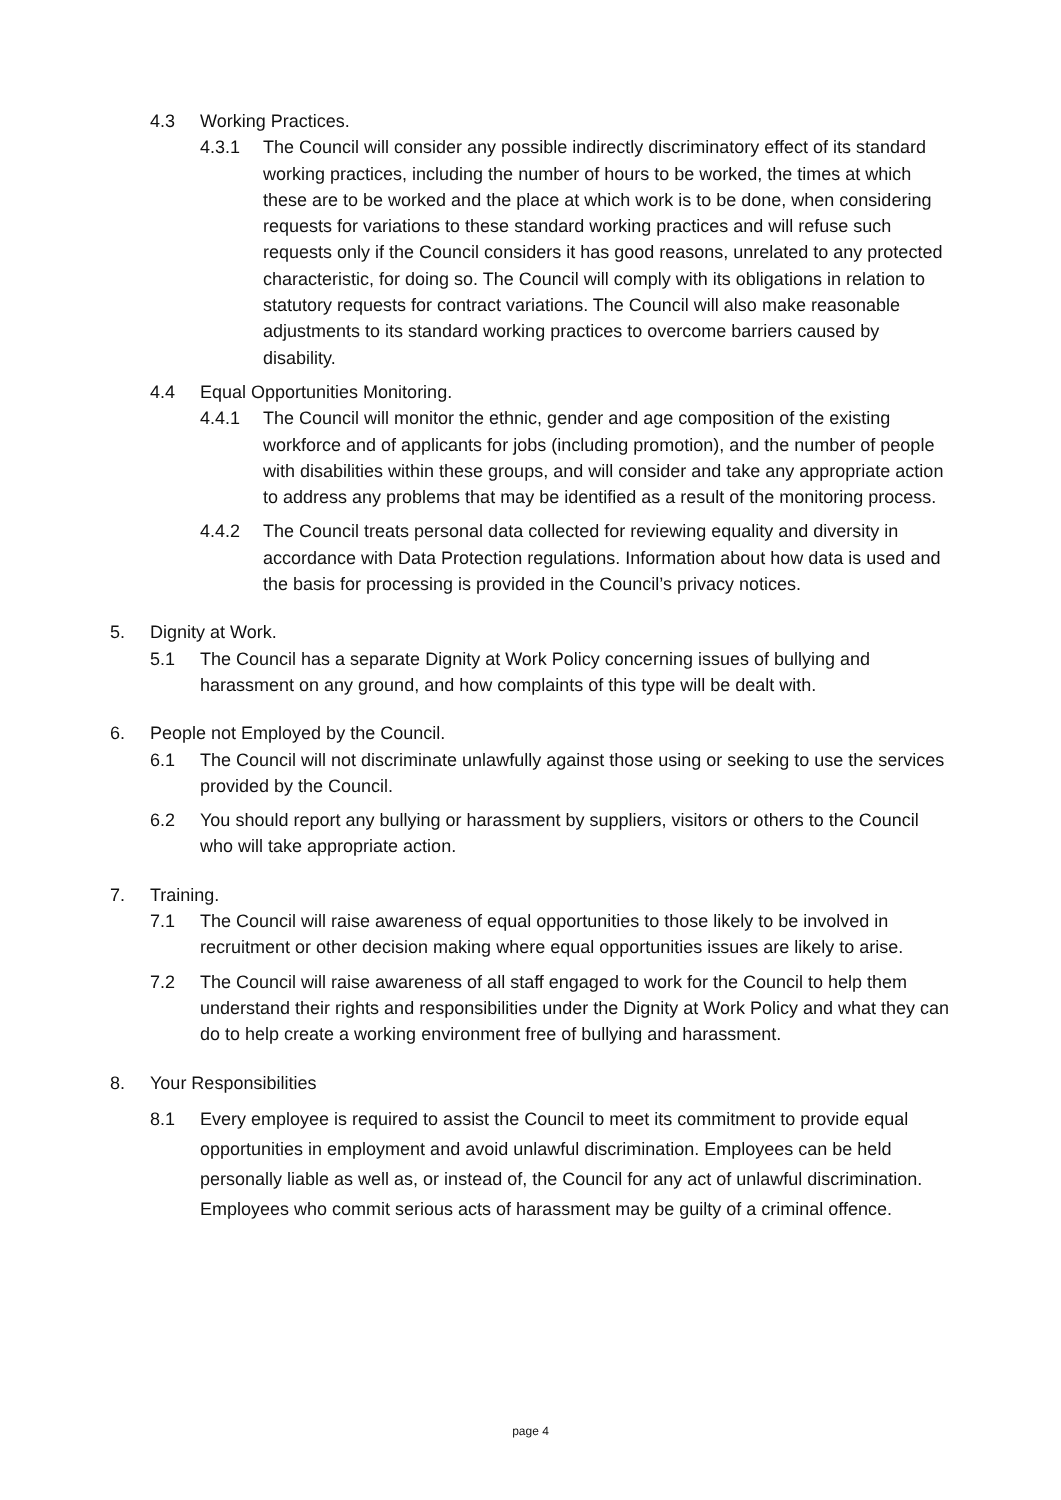4.3 Working Practices.
4.3.1 The Council will consider any possible indirectly discriminatory effect of its standard working practices, including the number of hours to be worked, the times at which these are to be worked and the place at which work is to be done, when considering requests for variations to these standard working practices and will refuse such requests only if the Council considers it has good reasons, unrelated to any protected characteristic, for doing so. The Council will comply with its obligations in relation to statutory requests for contract variations. The Council will also make reasonable adjustments to its standard working practices to overcome barriers caused by disability.
4.4 Equal Opportunities Monitoring.
4.4.1 The Council will monitor the ethnic, gender and age composition of the existing workforce and of applicants for jobs (including promotion), and the number of people with disabilities within these groups, and will consider and take any appropriate action to address any problems that may be identified as a result of the monitoring process.
4.4.2 The Council treats personal data collected for reviewing equality and diversity in accordance with Data Protection regulations. Information about how data is used and the basis for processing is provided in the Council’s privacy notices.
5. Dignity at Work.
5.1 The Council has a separate Dignity at Work Policy concerning issues of bullying and harassment on any ground, and how complaints of this type will be dealt with.
6. People not Employed by the Council.
6.1 The Council will not discriminate unlawfully against those using or seeking to use the services provided by the Council.
6.2 You should report any bullying or harassment by suppliers, visitors or others to the Council who will take appropriate action.
7. Training.
7.1 The Council will raise awareness of equal opportunities to those likely to be involved in recruitment or other decision making where equal opportunities issues are likely to arise.
7.2 The Council will raise awareness of all staff engaged to work for the Council to help them understand their rights and responsibilities under the Dignity at Work Policy and what they can do to help create a working environment free of bullying and harassment.
8. Your Responsibilities
8.1 Every employee is required to assist the Council to meet its commitment to provide equal opportunities in employment and avoid unlawful discrimination. Employees can be held personally liable as well as, or instead of, the Council for any act of unlawful discrimination. Employees who commit serious acts of harassment may be guilty of a criminal offence.
page 4